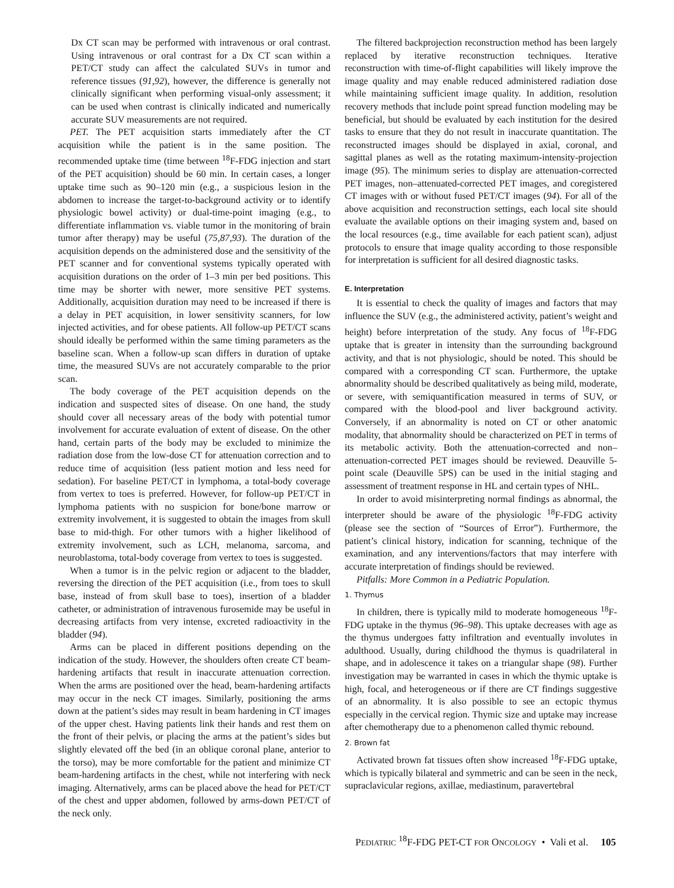Dx CT scan may be performed with intravenous or oral contrast. Using intravenous or oral contrast for a Dx CT scan within a PET/CT study can affect the calculated SUVs in tumor and reference tissues (91,92), however, the difference is generally not clinically significant when performing visual-only assessment; it can be used when contrast is clinically indicated and numerically accurate SUV measurements are not required.
PET. The PET acquisition starts immediately after the CT acquisition while the patient is in the same position. The recommended uptake time (time between <sup>18</sup>F-FDG injection and start of the PET acquisition) should be 60 min. In certain cases, a longer uptake time such as 90–120 min (e.g., a suspicious lesion in the abdomen to increase the target-to-background activity or to identify physiologic bowel activity) or dual-time-point imaging (e.g., to differentiate inflammation vs. viable tumor in the monitoring of brain tumor after therapy) may be useful (75,87,93). The duration of the acquisition depends on the administered dose and the sensitivity of the PET scanner and for conventional systems typically operated with acquisition durations on the order of 1–3 min per bed positions. This time may be shorter with newer, more sensitive PET systems. Additionally, acquisition duration may need to be increased if there is a delay in PET acquisition, in lower sensitivity scanners, for low injected activities, and for obese patients. All follow-up PET/CT scans should ideally be performed within the same timing parameters as the baseline scan. When a follow-up scan differs in duration of uptake time, the measured SUVs are not accurately comparable to the prior scan.
The body coverage of the PET acquisition depends on the indication and suspected sites of disease. On one hand, the study should cover all necessary areas of the body with potential tumor involvement for accurate evaluation of extent of disease. On the other hand, certain parts of the body may be excluded to minimize the radiation dose from the low-dose CT for attenuation correction and to reduce time of acquisition (less patient motion and less need for sedation). For baseline PET/CT in lymphoma, a total-body coverage from vertex to toes is preferred. However, for follow-up PET/CT in lymphoma patients with no suspicion for bone/bone marrow or extremity involvement, it is suggested to obtain the images from skull base to mid-thigh. For other tumors with a higher likelihood of extremity involvement, such as LCH, melanoma, sarcoma, and neuroblastoma, total-body coverage from vertex to toes is suggested.
When a tumor is in the pelvic region or adjacent to the bladder, reversing the direction of the PET acquisition (i.e., from toes to skull base, instead of from skull base to toes), insertion of a bladder catheter, or administration of intravenous furosemide may be useful in decreasing artifacts from very intense, excreted radioactivity in the bladder (94).
Arms can be placed in different positions depending on the indication of the study. However, the shoulders often create CT beam-hardening artifacts that result in inaccurate attenuation correction. When the arms are positioned over the head, beam-hardening artifacts may occur in the neck CT images. Similarly, positioning the arms down at the patient’s sides may result in beam hardening in CT images of the upper chest. Having patients link their hands and rest them on the front of their pelvis, or placing the arms at the patient’s sides but slightly elevated off the bed (in an oblique coronal plane, anterior to the torso), may be more comfortable for the patient and minimize CT beam-hardening artifacts in the chest, while not interfering with neck imaging. Alternatively, arms can be placed above the head for PET/CT of the chest and upper abdomen, followed by arms-down PET/CT of the neck only.
The filtered backprojection reconstruction method has been largely replaced by iterative reconstruction techniques. Iterative reconstruction with time-of-flight capabilities will likely improve the image quality and may enable reduced administered radiation dose while maintaining sufficient image quality. In addition, resolution recovery methods that include point spread function modeling may be beneficial, but should be evaluated by each institution for the desired tasks to ensure that they do not result in inaccurate quantitation. The reconstructed images should be displayed in axial, coronal, and sagittal planes as well as the rotating maximum-intensity-projection image (95). The minimum series to display are attenuation-corrected PET images, non–attenuated-corrected PET images, and coregistered CT images with or without fused PET/CT images (94). For all of the above acquisition and reconstruction settings, each local site should evaluate the available options on their imaging system and, based on the local resources (e.g., time available for each patient scan), adjust protocols to ensure that image quality according to those responsible for interpretation is sufficient for all desired diagnostic tasks.
E. Interpretation
It is essential to check the quality of images and factors that may influence the SUV (e.g., the administered activity, patient’s weight and height) before interpretation of the study. Any focus of <sup>18</sup>F-FDG uptake that is greater in intensity than the surrounding background activity, and that is not physiologic, should be noted. This should be compared with a corresponding CT scan. Furthermore, the uptake abnormality should be described qualitatively as being mild, moderate, or severe, with semiquantification measured in terms of SUV, or compared with the blood-pool and liver background activity. Conversely, if an abnormality is noted on CT or other anatomic modality, that abnormality should be characterized on PET in terms of its metabolic activity. Both the attenuation-corrected and non–attenuation-corrected PET images should be reviewed. Deauville 5-point scale (Deauville 5PS) can be used in the initial staging and assessment of treatment response in HL and certain types of NHL.
In order to avoid misinterpreting normal findings as abnormal, the interpreter should be aware of the physiologic <sup>18</sup>F-FDG activity (please see the section of “Sources of Error”). Furthermore, the patient’s clinical history, indication for scanning, technique of the examination, and any interventions/factors that may interfere with accurate interpretation of findings should be reviewed.
Pitfalls: More Common in a Pediatric Population.
1. Thymus
In children, there is typically mild to moderate homogeneous <sup>18</sup>F-FDG uptake in the thymus (96–98). This uptake decreases with age as the thymus undergoes fatty infiltration and eventually involutes in adulthood. Usually, during childhood the thymus is quadrilateral in shape, and in adolescence it takes on a triangular shape (98). Further investigation may be warranted in cases in which the thymic uptake is high, focal, and heterogeneous or if there are CT findings suggestive of an abnormality. It is also possible to see an ectopic thymus especially in the cervical region. Thymic size and uptake may increase after chemotherapy due to a phenomenon called thymic rebound.
2. Brown fat
Activated brown fat tissues often show increased <sup>18</sup>F-FDG uptake, which is typically bilateral and symmetric and can be seen in the neck, supraclavicular regions, axillae, mediastinum, paravertebral
PEDIATRIC <sup>18</sup>F-FDG PET-CT FOR ONCOLOGY • Vali et al. 105